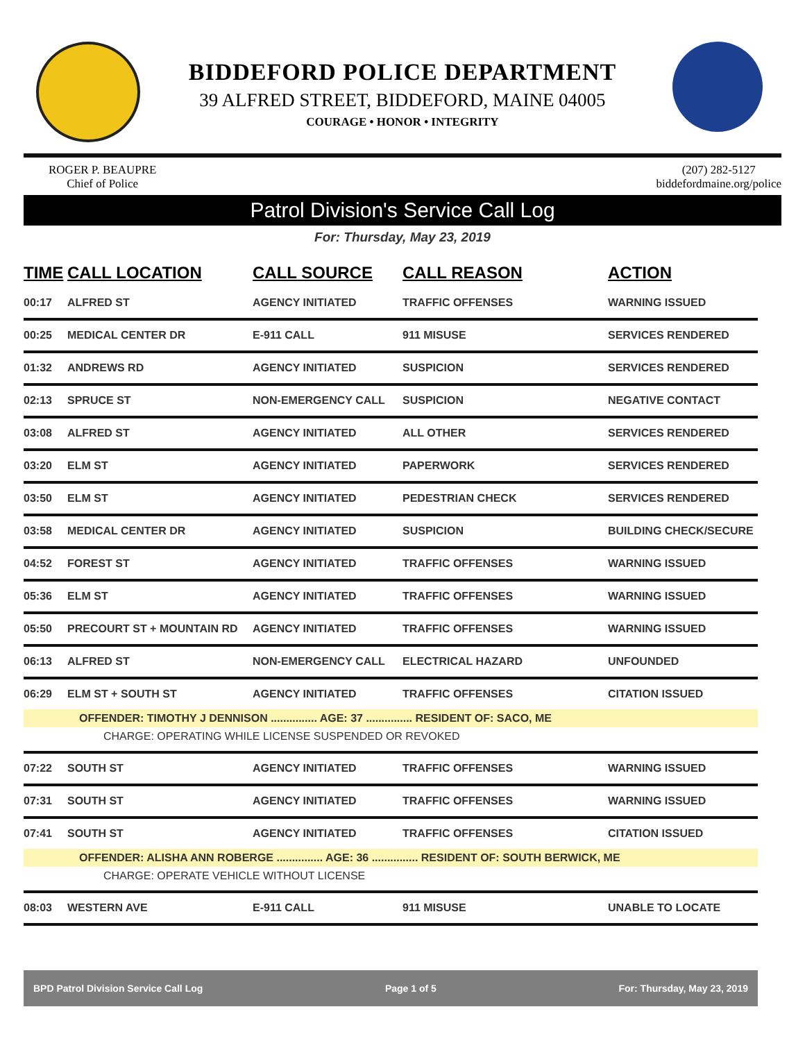BIDDEFORD POLICE DEPARTMENT
39 ALFRED STREET, BIDDEFORD, MAINE 04005
COURAGE • HONOR • INTEGRITY
ROGER P. BEAUPRE
Chief of Police
(207) 282-5127
biddefordmaine.org/police
Patrol Division's Service Call Log
For: Thursday, May 23, 2019
| TIME | CALL LOCATION | CALL SOURCE | CALL REASON | ACTION |
| --- | --- | --- | --- | --- |
| 00:17 | ALFRED ST | AGENCY INITIATED | TRAFFIC OFFENSES | WARNING ISSUED |
| 00:25 | MEDICAL CENTER DR | E-911 CALL | 911 MISUSE | SERVICES RENDERED |
| 01:32 | ANDREWS RD | AGENCY INITIATED | SUSPICION | SERVICES RENDERED |
| 02:13 | SPRUCE ST | NON-EMERGENCY CALL | SUSPICION | NEGATIVE CONTACT |
| 03:08 | ALFRED ST | AGENCY INITIATED | ALL OTHER | SERVICES RENDERED |
| 03:20 | ELM ST | AGENCY INITIATED | PAPERWORK | SERVICES RENDERED |
| 03:50 | ELM ST | AGENCY INITIATED | PEDESTRIAN CHECK | SERVICES RENDERED |
| 03:58 | MEDICAL CENTER DR | AGENCY INITIATED | SUSPICION | BUILDING CHECK/SECURE |
| 04:52 | FOREST ST | AGENCY INITIATED | TRAFFIC OFFENSES | WARNING ISSUED |
| 05:36 | ELM ST | AGENCY INITIATED | TRAFFIC OFFENSES | WARNING ISSUED |
| 05:50 | PRECOURT ST + MOUNTAIN RD | AGENCY INITIATED | TRAFFIC OFFENSES | WARNING ISSUED |
| 06:13 | ALFRED ST | NON-EMERGENCY CALL | ELECTRICAL HAZARD | UNFOUNDED |
| 06:29 | ELM ST + SOUTH ST | AGENCY INITIATED | TRAFFIC OFFENSES | CITATION ISSUED |
| OFFENDER: TIMOTHY J DENNISON ............... AGE: 37 ............... RESIDENT OF: SACO, ME | | | | |
| CHARGE: OPERATING WHILE LICENSE SUSPENDED OR REVOKED | | | | |
| 07:22 | SOUTH ST | AGENCY INITIATED | TRAFFIC OFFENSES | WARNING ISSUED |
| 07:31 | SOUTH ST | AGENCY INITIATED | TRAFFIC OFFENSES | WARNING ISSUED |
| 07:41 | SOUTH ST | AGENCY INITIATED | TRAFFIC OFFENSES | CITATION ISSUED |
| OFFENDER: ALISHA ANN ROBERGE ............... AGE: 36 ............... RESIDENT OF: SOUTH BERWICK, ME | | | | |
| CHARGE: OPERATE VEHICLE WITHOUT LICENSE | | | | |
| 08:03 | WESTERN AVE | E-911 CALL | 911 MISUSE | UNABLE TO LOCATE |
BPD Patrol Division Service Call Log Page 1 of 5 For: Thursday, May 23, 2019